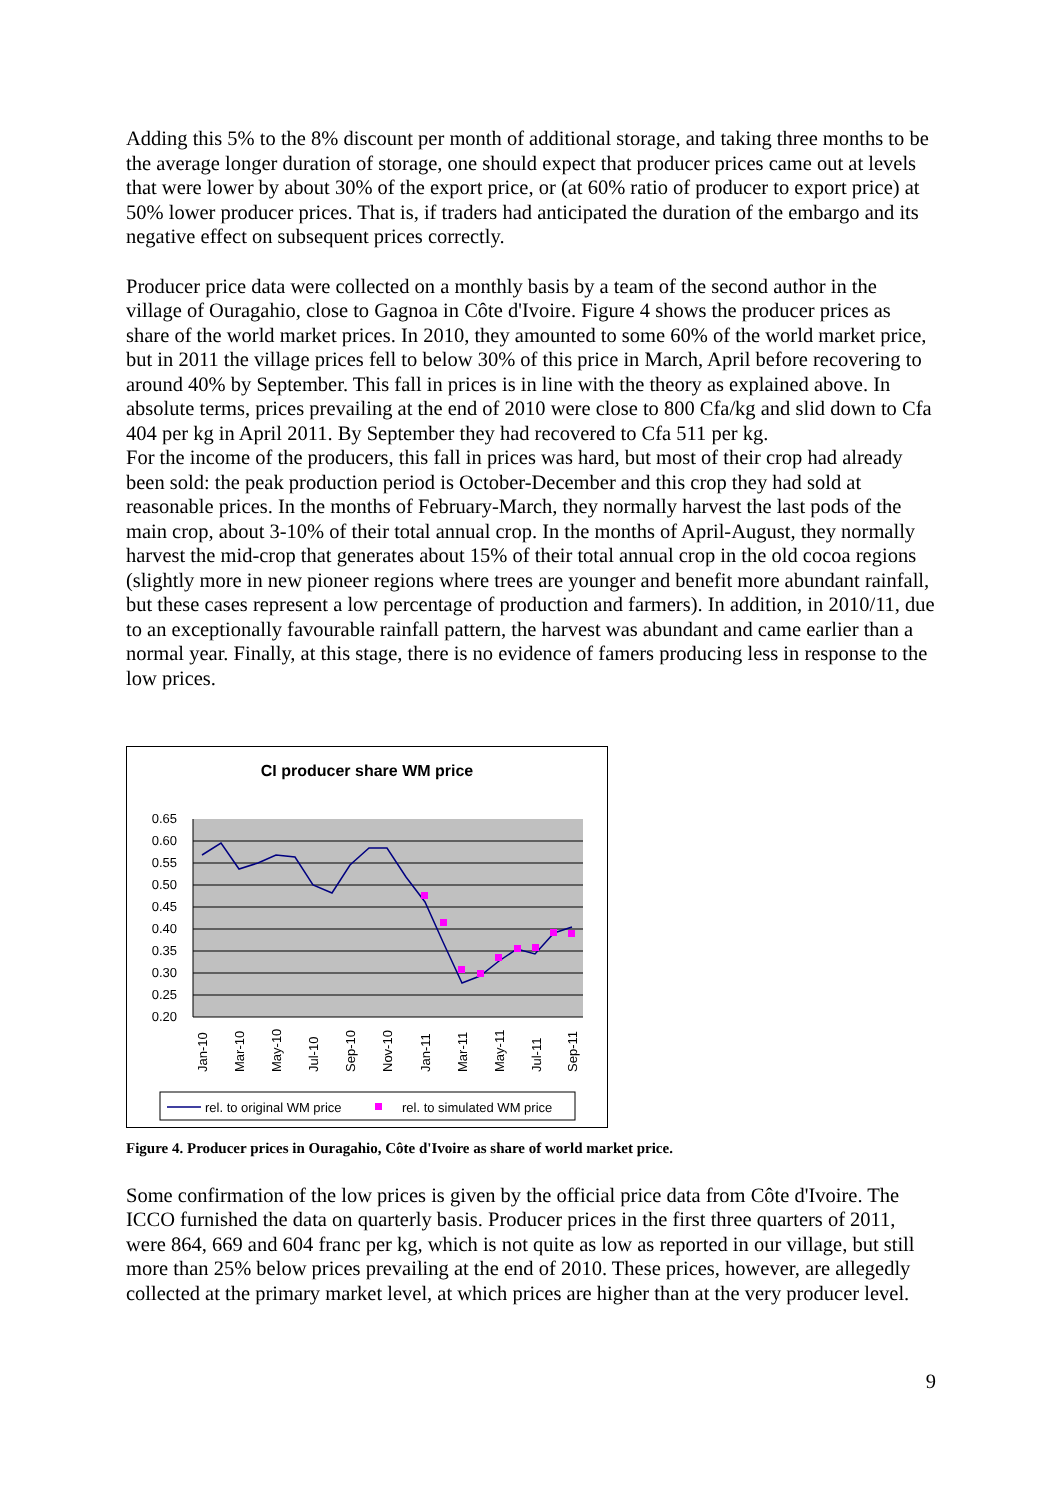Adding this 5% to the 8% discount per month of additional storage, and taking three months to be the average longer duration of storage, one should expect that producer prices came out at levels that were lower by about 30% of the export price, or (at 60% ratio of producer to export price) at 50% lower producer prices. That is, if traders had anticipated the duration of the embargo and its negative effect on subsequent prices correctly.
Producer price data were collected on a monthly basis by a team of the second author in the village of Ouragahio, close to Gagnoa in Côte d'Ivoire. Figure 4 shows the producer prices as share of the world market prices. In 2010, they amounted to some 60% of the world market price, but in 2011 the village prices fell to below 30% of this price in March, April before recovering to around 40% by September. This fall in prices is in line with the theory as explained above. In absolute terms, prices prevailing at the end of 2010 were close to 800 Cfa/kg and slid down to Cfa 404 per kg in April 2011. By September they had recovered to Cfa 511 per kg.
For the income of the producers, this fall in prices was hard, but most of their crop had already been sold: the peak production period is October-December and this crop they had sold at reasonable prices. In the months of February-March, they normally harvest the last pods of the main crop, about 3-10% of their total annual crop. In the months of April-August, they normally harvest the mid-crop that generates about 15% of their total annual crop in the old cocoa regions (slightly more in new pioneer regions where trees are younger and benefit more abundant rainfall, but these cases represent a low percentage of production and farmers). In addition, in 2010/11, due to an exceptionally favourable rainfall pattern, the harvest was abundant and came earlier than a normal year. Finally, at this stage, there is no evidence of famers producing less in response to the low prices.
CI producer share WM price
0.65
0.60
0.55
0.50
0.45
0.40
0.35
0.30
0.25
0.20
Jan-10
Mar-10
May-10
Jul-10
Sep-10
Nov-10
Jan-11
Mar-11
May-11
Jul-11
Sep-11
rel. to original WM price
rel. to simulated WM price
Figure 4. Producer prices in Ouragahio, Côte d'Ivoire as share of world market price.
Some confirmation of the low prices is given by the official price data from Côte d'Ivoire. The ICCO furnished the data on quarterly basis. Producer prices in the first three quarters of 2011, were 864, 669 and 604 franc per kg, which is not quite as low as reported in our village, but still more than 25% below prices prevailing at the end of 2010. These prices, however, are allegedly collected at the primary market level, at which prices are higher than at the very producer level.
9